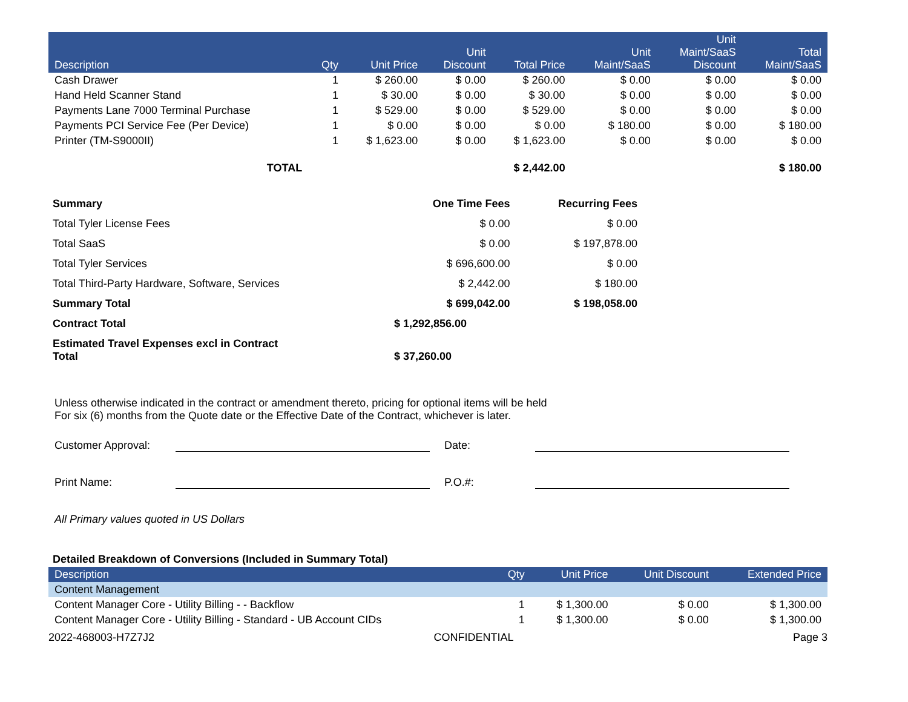| Description | Qty | Unit Price | Unit Discount | Total Price | Unit Maint/SaaS | Unit Maint/SaaS Discount | Total Maint/SaaS |
| --- | --- | --- | --- | --- | --- | --- | --- |
| Cash Drawer | 1 | $ 260.00 | $ 0.00 | $ 260.00 | $ 0.00 | $ 0.00 | $ 0.00 |
| Hand Held Scanner Stand | 1 | $ 30.00 | $ 0.00 | $ 30.00 | $ 0.00 | $ 0.00 | $ 0.00 |
| Payments Lane 7000 Terminal Purchase | 1 | $ 529.00 | $ 0.00 | $ 529.00 | $ 0.00 | $ 0.00 | $ 0.00 |
| Payments PCI Service Fee (Per Device) | 1 | $ 0.00 | $ 0.00 | $ 0.00 | $ 180.00 | $ 0.00 | $ 180.00 |
| Printer (TM-S9000II) | 1 | $ 1,623.00 | $ 0.00 | $ 1,623.00 | $ 0.00 | $ 0.00 | $ 0.00 |
| TOTAL | | | | $ 2,442.00 | | | $ 180.00 |
| Summary | One Time Fees | Recurring Fees |
| Total Tyler License Fees | $ 0.00 | $ 0.00 |
| Total SaaS | $ 0.00 | $ 197,878.00 |
| Total Tyler Services | $ 696,600.00 | $ 0.00 |
| Total Third-Party Hardware, Software, Services | $ 2,442.00 | $ 180.00 |
| Summary Total | $ 699,042.00 | $ 198,058.00 |
| Contract Total | $ 1,292,856.00 | |
| Estimated Travel Expenses excl in Contract Total | $ 37,260.00 | |
Unless otherwise indicated in the contract or amendment thereto, pricing for optional items will be held
For six (6) months from the Quote date or the Effective Date of the Contract, whichever is later.
Customer Approval: Date:
Print Name: P.O.#:
All Primary values quoted in US Dollars
Detailed Breakdown of Conversions (Included in Summary Total)
| Description | Qty | Unit Price | Unit Discount | Extended Price |
| --- | --- | --- | --- | --- |
| Content Management | | | | |
| Content Manager Core - Utility Billing - - Backflow | 1 | $ 1,300.00 | $ 0.00 | $ 1,300.00 |
| Content Manager Core - Utility Billing - Standard - UB Account CIDs | 1 | $ 1,300.00 | $ 0.00 | $ 1,300.00 |
2022-468003-H7Z7J2 CONFIDENTIAL Page 3